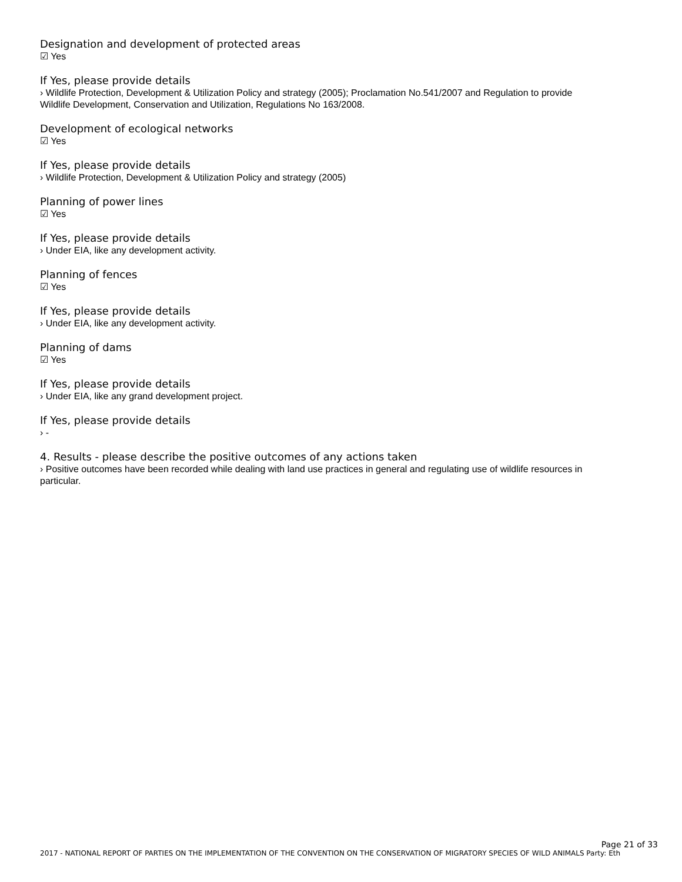Designation and development of protected areas
☑ Yes
If Yes, please provide details
› Wildlife Protection, Development & Utilization Policy and strategy (2005); Proclamation No.541/2007 and Regulation to provide Wildlife Development, Conservation and Utilization, Regulations No 163/2008.
Development of ecological networks
☑ Yes
If Yes, please provide details
› Wildlife Protection, Development & Utilization Policy and strategy (2005)
Planning of power lines
☑ Yes
If Yes, please provide details
› Under EIA, like any development activity.
Planning of fences
☑ Yes
If Yes, please provide details
› Under EIA, like any development activity.
Planning of dams
☑ Yes
If Yes, please provide details
› Under EIA, like any grand development project.
If Yes, please provide details
› -
4. Results - please describe the positive outcomes of any actions taken
› Positive outcomes have been recorded while dealing with land use practices in general and regulating use of wildlife resources in particular.
Page 21 of 33
2017 - NATIONAL REPORT OF PARTIES ON THE IMPLEMENTATION OF THE CONVENTION ON THE CONSERVATION OF MIGRATORY SPECIES OF WILD ANIMALS Party: Eth